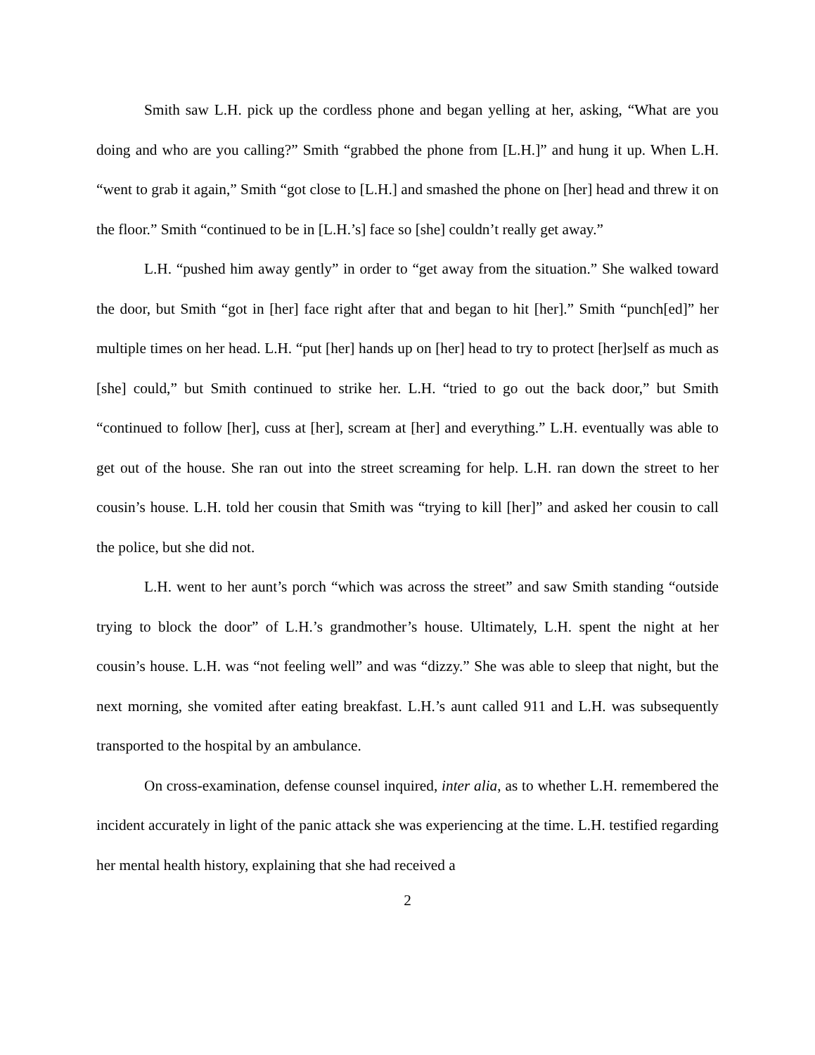Smith saw L.H. pick up the cordless phone and began yelling at her, asking, “What are you doing and who are you calling?” Smith “grabbed the phone from [L.H.]” and hung it up. When L.H. “went to grab it again,” Smith “got close to [L.H.] and smashed the phone on [her] head and threw it on the floor.” Smith “continued to be in [L.H.’s] face so [she] couldn’t really get away.”
L.H. “pushed him away gently” in order to “get away from the situation.” She walked toward the door, but Smith “got in [her] face right after that and began to hit [her].” Smith “punch[ed]” her multiple times on her head. L.H. “put [her] hands up on [her] head to try to protect [her]self as much as [she] could,” but Smith continued to strike her. L.H. “tried to go out the back door,” but Smith “continued to follow [her], cuss at [her], scream at [her] and everything.” L.H. eventually was able to get out of the house. She ran out into the street screaming for help. L.H. ran down the street to her cousin’s house. L.H. told her cousin that Smith was “trying to kill [her]” and asked her cousin to call the police, but she did not.
L.H. went to her aunt’s porch “which was across the street” and saw Smith standing “outside trying to block the door” of L.H.’s grandmother’s house. Ultimately, L.H. spent the night at her cousin’s house. L.H. was “not feeling well” and was “dizzy.” She was able to sleep that night, but the next morning, she vomited after eating breakfast. L.H.’s aunt called 911 and L.H. was subsequently transported to the hospital by an ambulance.
On cross-examination, defense counsel inquired, inter alia, as to whether L.H. remembered the incident accurately in light of the panic attack she was experiencing at the time. L.H. testified regarding her mental health history, explaining that she had received a
2